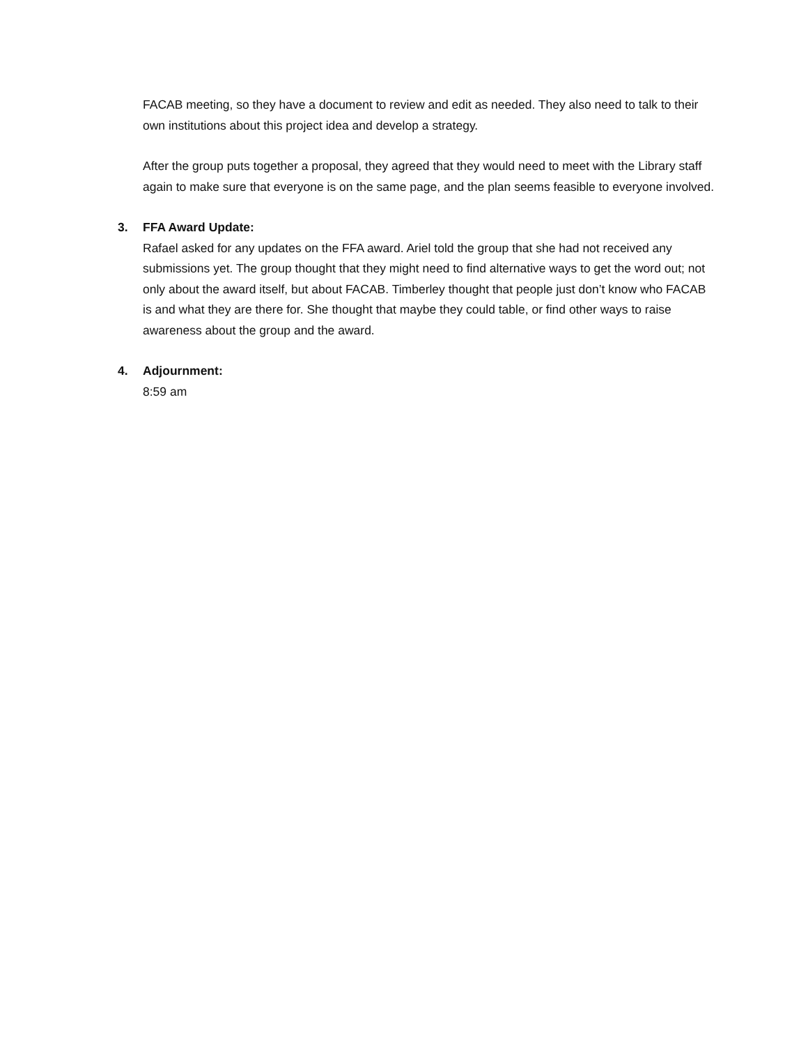FACAB meeting, so they have a document to review and edit as needed. They also need to talk to their own institutions about this project idea and develop a strategy.
After the group puts together a proposal, they agreed that they would need to meet with the Library staff again to make sure that everyone is on the same page, and the plan seems feasible to everyone involved.
3. FFA Award Update:
Rafael asked for any updates on the FFA award. Ariel told the group that she had not received any submissions yet. The group thought that they might need to find alternative ways to get the word out; not only about the award itself, but about FACAB. Timberley thought that people just don’t know who FACAB is and what they are there for. She thought that maybe they could table, or find other ways to raise awareness about the group and the award.
4. Adjournment:
8:59 am